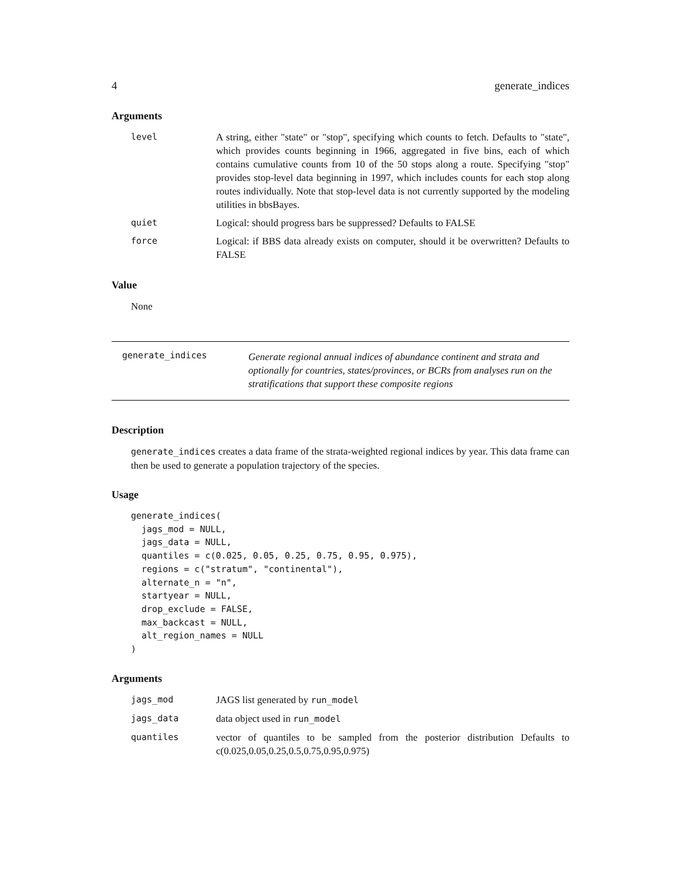4 generate_indices
Arguments
level A string, either "state" or "stop", specifying which counts to fetch. Defaults to "state", which provides counts beginning in 1966, aggregated in five bins, each of which contains cumulative counts from 10 of the 50 stops along a route. Specifying "stop" provides stop-level data beginning in 1997, which includes counts for each stop along routes individually. Note that stop-level data is not currently supported by the modeling utilities in bbsBayes.
quiet Logical: should progress bars be suppressed? Defaults to FALSE
force Logical: if BBS data already exists on computer, should it be overwritten? Defaults to FALSE
Value
None
generate_indices
Generate regional annual indices of abundance continent and strata and optionally for countries, states/provinces, or BCRs from analyses run on the stratifications that support these composite regions
Description
generate_indices creates a data frame of the strata-weighted regional indices by year. This data frame can then be used to generate a population trajectory of the species.
Usage
generate_indices(
  jags_mod = NULL,
  jags_data = NULL,
  quantiles = c(0.025, 0.05, 0.25, 0.75, 0.95, 0.975),
  regions = c("stratum", "continental"),
  alternate_n = "n",
  startyear = NULL,
  drop_exclude = FALSE,
  max_backcast = NULL,
  alt_region_names = NULL
)
Arguments
jags_mod JAGS list generated by run_model
jags_data data object used in run_model
quantiles vector of quantiles to be sampled from the posterior distribution Defaults to c(0.025,0.05,0.25,0.5,0.75,0.95,0.975)